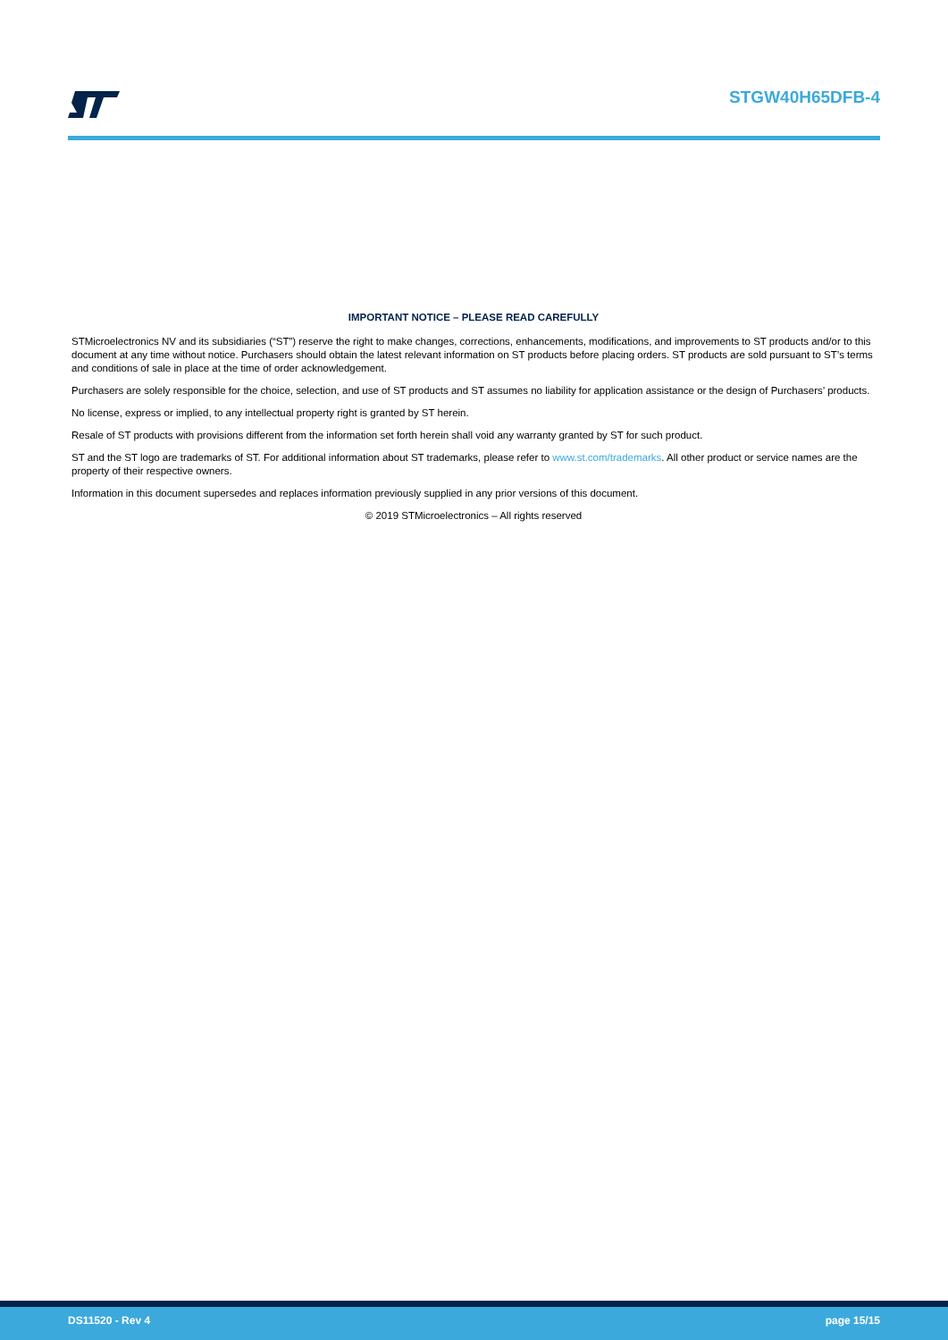STGW40H65DFB-4
IMPORTANT NOTICE – PLEASE READ CAREFULLY
STMicroelectronics NV and its subsidiaries (“ST”) reserve the right to make changes, corrections, enhancements, modifications, and improvements to ST products and/or to this document at any time without notice. Purchasers should obtain the latest relevant information on ST products before placing orders. ST products are sold pursuant to ST’s terms and conditions of sale in place at the time of order acknowledgement.
Purchasers are solely responsible for the choice, selection, and use of ST products and ST assumes no liability for application assistance or the design of Purchasers’ products.
No license, express or implied, to any intellectual property right is granted by ST herein.
Resale of ST products with provisions different from the information set forth herein shall void any warranty granted by ST for such product.
ST and the ST logo are trademarks of ST. For additional information about ST trademarks, please refer to www.st.com/trademarks. All other product or service names are the property of their respective owners.
Information in this document supersedes and replaces information previously supplied in any prior versions of this document.
© 2019 STMicroelectronics – All rights reserved
DS11520 - Rev 4 page 15/15